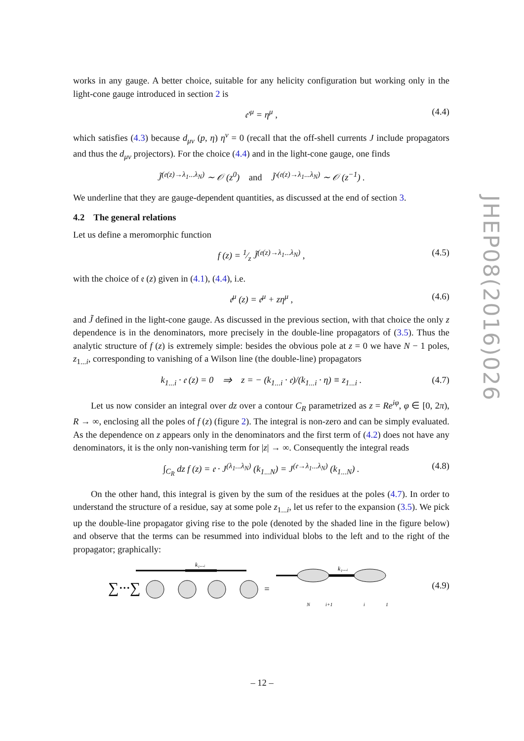works in any gauge. A better choice, suitable for any helicity configuration but working only in the light-cone gauge introduced in section 2 is
𝔢′<sup>μ</sup> = η<sup>μ</sup> , (4.4)
which satisfies (4.3) because d<sub>μν</sub> (p, η) η<sup>ν</sup> = 0 (recall that the off-shell currents J include propagators and thus the d<sub>μν</sub> projectors). For the choice (4.4) and in the light-cone gauge, one finds
J̃<sup>(𝔢(z)→λ<sub>1</sub>...λ<sub>N</sub>)</sup> ∼ 𝒪 (z<sup>0</sup>) and J̃′<sup>(𝔢(z)→λ<sub>1</sub>...λ<sub>N</sub>)</sup> ∼ 𝒪 (z<sup>−1</sup>) .
We underline that they are gauge-dependent quantities, as discussed at the end of section 3.
4.2 The general relations
Let us define a meromorphic function
f (z) = 1⁄z J̃<sup>(𝔢(z)→λ<sub>1</sub>...λ<sub>N</sub>)</sup> , (4.5)
with the choice of 𝔢 (z) given in (4.1), (4.4), i.e.
𝔢<sup>μ</sup> (z) = 𝔢<sup>μ</sup> + zη<sup>μ</sup> , (4.6)
and J̃ defined in the light-cone gauge. As discussed in the previous section, with that choice the only z dependence is in the denominators, more precisely in the double-line propagators of (3.5). Thus the analytic structure of f (z) is extremely simple: besides the obvious pole at z = 0 we have N − 1 poles, z<sub>1...i</sub>, corresponding to vanishing of a Wilson line (the double-line) propagators
k<sub>1...i</sub> · 𝔢 (z) = 0 ⇒ z = − (k<sub>1...i</sub> · 𝔢)/(k<sub>1...i</sub> · η) ≡ z<sub>1...i</sub> . (4.7)
Let us now consider an integral over dz over a contour C<sub>R</sub> parametrized as z = Re<sup>iφ</sup>, φ ∈ [0, 2π), R → ∞, enclosing all the poles of f (z) (figure 2). The integral is non-zero and can be simply evaluated. As the dependence on z appears only in the denominators and the first term of (4.2) does not have any denominators, it is the only non-vanishing term for |z| → ∞. Consequently the integral reads
∫<sub>C<sub>R</sub></sub> dz f (z) = 𝔢 · J<sup>(λ<sub>1</sub>...λ<sub>N</sub>)</sup> (k<sub>1...N</sub>) = J<sup>(𝔢→λ<sub>1</sub>...λ<sub>N</sub>)</sup> (k<sub>1...N</sub>) . (4.8)
On the other hand, this integral is given by the sum of the residues at the poles (4.7). In order to understand the structure of a residue, say at some pole z<sub>1...i</sub>, let us refer to the expansion (3.5). We pick up the double-line propagator giving rise to the pole (denoted by the shaded line in the figure below) and observe that the terms can be resummed into individual blobs to the left and to the right of the propagator; graphically:
∑···∑
k₁...ᵢ
=
k₁...ᵢ
N
i+1
i
1
(4.9)
JHEP08(2016)026
– 12 –